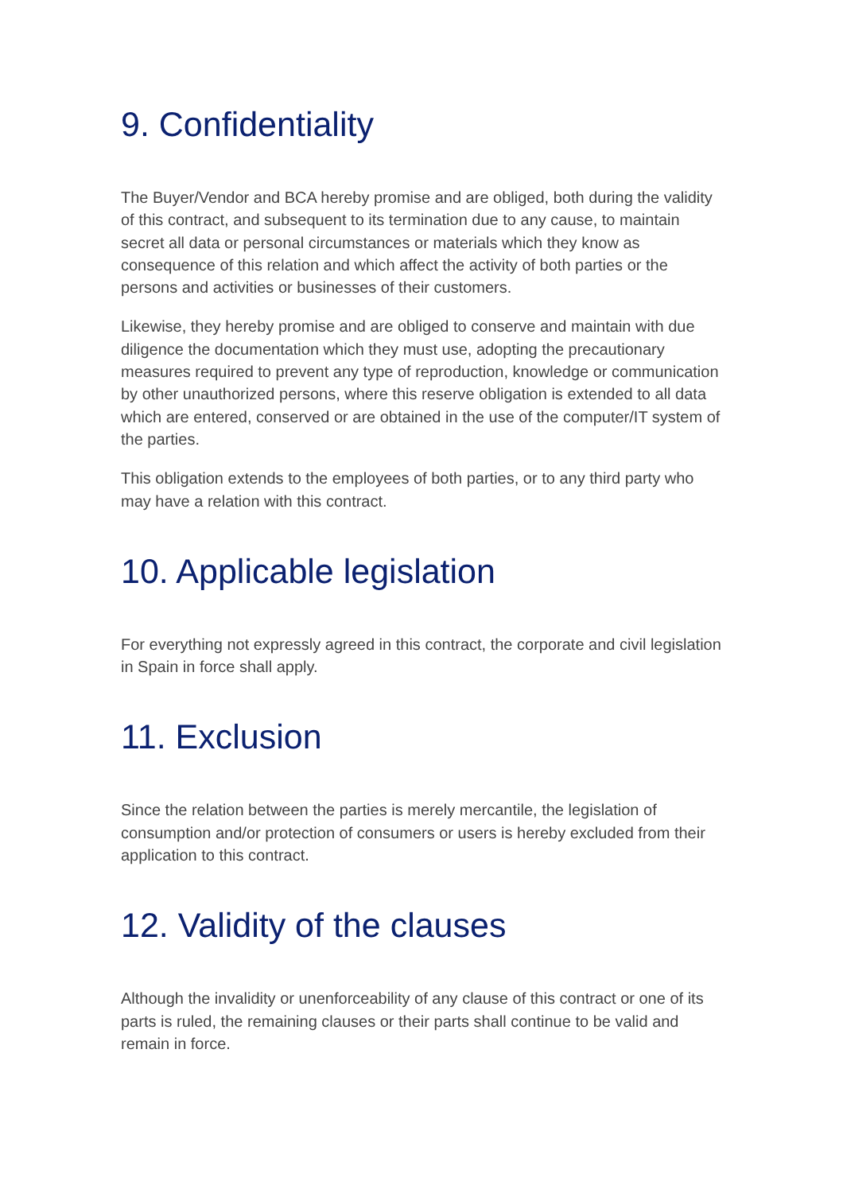9. Confidentiality
The Buyer/Vendor and BCA hereby promise and are obliged, both during the validity of this contract, and subsequent to its termination due to any cause, to maintain secret all data or personal circumstances or materials which they know as consequence of this relation and which affect the activity of both parties or the persons and activities or businesses of their customers.
Likewise, they hereby promise and are obliged to conserve and maintain with due diligence the documentation which they must use, adopting the precautionary measures required to prevent any type of reproduction, knowledge or communication by other unauthorized persons, where this reserve obligation is extended to all data which are entered, conserved or are obtained in the use of the computer/IT system of the parties.
This obligation extends to the employees of both parties, or to any third party who may have a relation with this contract.
10. Applicable legislation
For everything not expressly agreed in this contract, the corporate and civil legislation in Spain in force shall apply.
11. Exclusion
Since the relation between the parties is merely mercantile, the legislation of consumption and/or protection of consumers or users is hereby excluded from their application to this contract.
12. Validity of the clauses
Although the invalidity or unenforceability of any clause of this contract or one of its parts is ruled, the remaining clauses or their parts shall continue to be valid and remain in force.